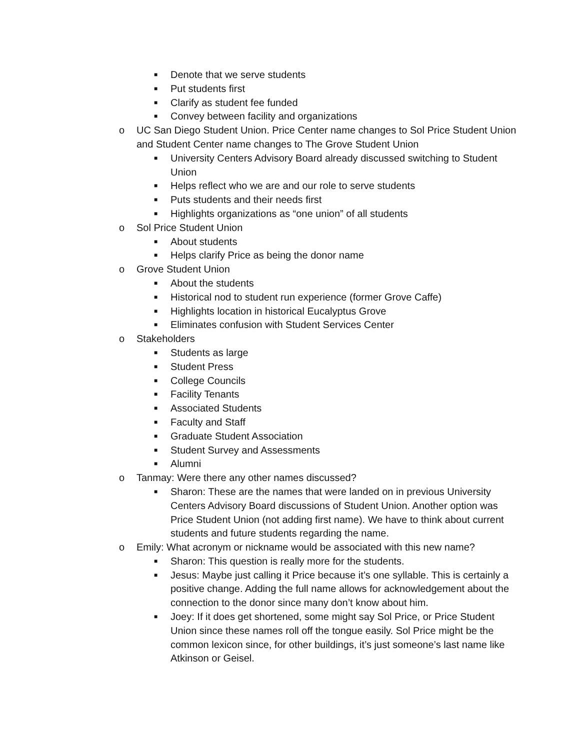■ Denote that we serve students
■ Put students first
■ Clarify as student fee funded
■ Convey between facility and organizations
o UC San Diego Student Union. Price Center name changes to Sol Price Student Union and Student Center name changes to The Grove Student Union
■ University Centers Advisory Board already discussed switching to Student Union
■ Helps reflect who we are and our role to serve students
■ Puts students and their needs first
■ Highlights organizations as “one union” of all students
o Sol Price Student Union
■ About students
■ Helps clarify Price as being the donor name
o Grove Student Union
■ About the students
■ Historical nod to student run experience (former Grove Caffe)
■ Highlights location in historical Eucalyptus Grove
■ Eliminates confusion with Student Services Center
o Stakeholders
■ Students as large
■ Student Press
■ College Councils
■ Facility Tenants
■ Associated Students
■ Faculty and Staff
■ Graduate Student Association
■ Student Survey and Assessments
■ Alumni
o Tanmay: Were there any other names discussed?
■ Sharon: These are the names that were landed on in previous University Centers Advisory Board discussions of Student Union. Another option was Price Student Union (not adding first name). We have to think about current students and future students regarding the name.
o Emily: What acronym or nickname would be associated with this new name?
■ Sharon: This question is really more for the students.
■ Jesus: Maybe just calling it Price because it’s one syllable. This is certainly a positive change. Adding the full name allows for acknowledgement about the connection to the donor since many don’t know about him.
■ Joey: If it does get shortened, some might say Sol Price, or Price Student Union since these names roll off the tongue easily. Sol Price might be the common lexicon since, for other buildings, it’s just someone’s last name like Atkinson or Geisel.